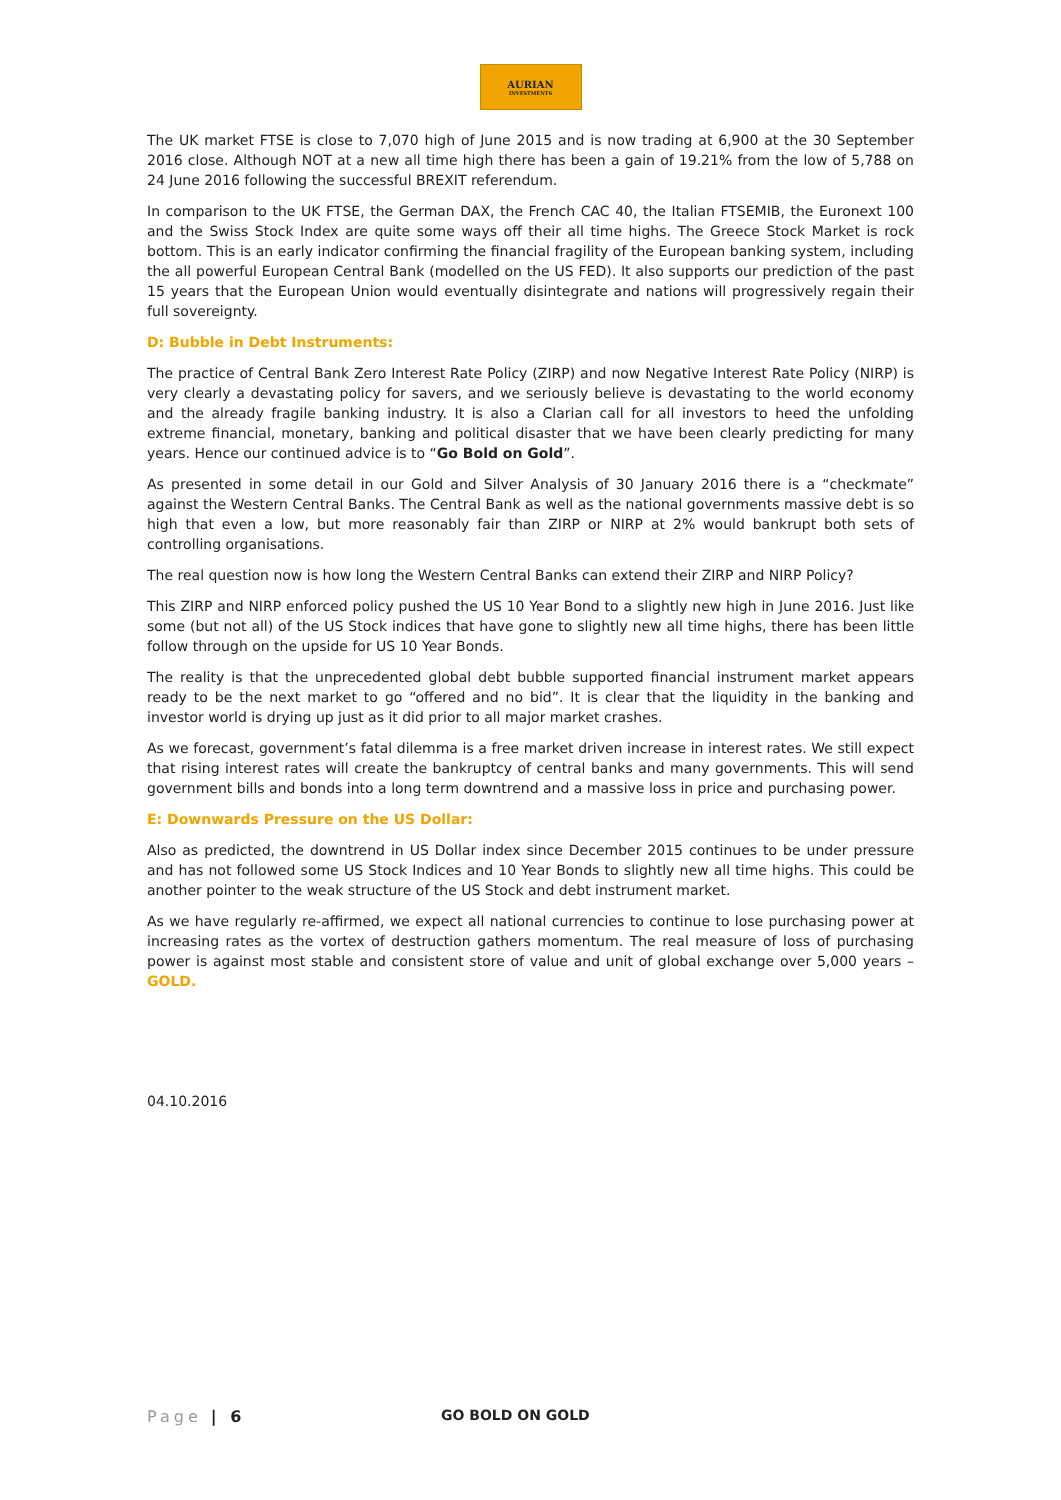AURIAN
INVESTMENTS
The UK market FTSE is close to 7,070 high of June 2015 and is now trading at 6,900 at the 30 September 2016 close. Although NOT at a new all time high there has been a gain of 19.21% from the low of 5,788 on 24 June 2016 following the successful BREXIT referendum.
In comparison to the UK FTSE, the German DAX, the French CAC 40, the Italian FTSEMIB, the Euronext 100 and the Swiss Stock Index are quite some ways off their all time highs. The Greece Stock Market is rock bottom. This is an early indicator confirming the financial fragility of the European banking system, including the all powerful European Central Bank (modelled on the US FED). It also supports our prediction of the past 15 years that the European Union would eventually disintegrate and nations will progressively regain their full sovereignty.
D: Bubble in Debt Instruments:
The practice of Central Bank Zero Interest Rate Policy (ZIRP) and now Negative Interest Rate Policy (NIRP) is very clearly a devastating policy for savers, and we seriously believe is devastating to the world economy and the already fragile banking industry. It is also a Clarian call for all investors to heed the unfolding extreme financial, monetary, banking and political disaster that we have been clearly predicting for many years. Hence our continued advice is to “Go Bold on Gold”.
As presented in some detail in our Gold and Silver Analysis of 30 January 2016 there is a “checkmate” against the Western Central Banks. The Central Bank as well as the national governments massive debt is so high that even a low, but more reasonably fair than ZIRP or NIRP at 2% would bankrupt both sets of controlling organisations.
The real question now is how long the Western Central Banks can extend their ZIRP and NIRP Policy?
This ZIRP and NIRP enforced policy pushed the US 10 Year Bond to a slightly new high in June 2016. Just like some (but not all) of the US Stock indices that have gone to slightly new all time highs, there has been little follow through on the upside for US 10 Year Bonds.
The reality is that the unprecedented global debt bubble supported financial instrument market appears ready to be the next market to go “offered and no bid”. It is clear that the liquidity in the banking and investor world is drying up just as it did prior to all major market crashes.
As we forecast, government’s fatal dilemma is a free market driven increase in interest rates. We still expect that rising interest rates will create the bankruptcy of central banks and many governments. This will send government bills and bonds into a long term downtrend and a massive loss in price and purchasing power.
E: Downwards Pressure on the US Dollar:
Also as predicted, the downtrend in US Dollar index since December 2015 continues to be under pressure and has not followed some US Stock Indices and 10 Year Bonds to slightly new all time highs. This could be another pointer to the weak structure of the US Stock and debt instrument market.
As we have regularly re-affirmed, we expect all national currencies to continue to lose purchasing power at increasing rates as the vortex of destruction gathers momentum. The real measure of loss of purchasing power is against most stable and consistent store of value and unit of global exchange over 5,000 years – GOLD.
04.10.2016
Page | 6 GO BOLD ON GOLD